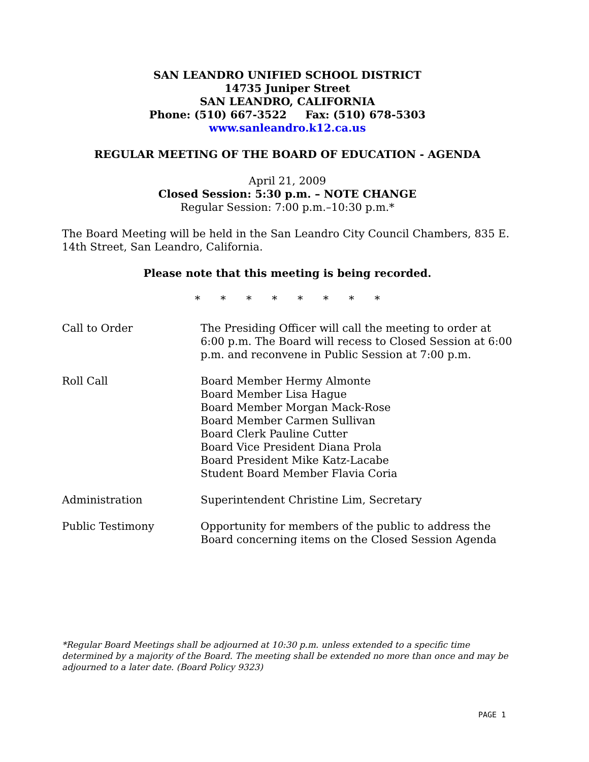SAN LEANDRO UNIFIED SCHOOL DISTRICT
14735 Juniper Street
SAN LEANDRO, CALIFORNIA
Phone: (510) 667-3522 Fax: (510) 678-5303
www.sanleandro.k12.ca.us
REGULAR MEETING OF THE BOARD OF EDUCATION - AGENDA
April 21, 2009
Closed Session: 5:30 p.m. – NOTE CHANGE
Regular Session: 7:00 p.m.–10:30 p.m.*
The Board Meeting will be held in the San Leandro City Council Chambers, 835 E. 14th Street, San Leandro, California.
Please note that this meeting is being recorded.
* * * * * * * *
Call to Order The Presiding Officer will call the meeting to order at 6:00 p.m. The Board will recess to Closed Session at 6:00 p.m. and reconvene in Public Session at 7:00 p.m.
Roll Call Board Member Hermy Almonte
Board Member Lisa Hague
Board Member Morgan Mack-Rose
Board Member Carmen Sullivan
Board Clerk Pauline Cutter
Board Vice President Diana Prola
Board President Mike Katz-Lacabe
Student Board Member Flavia Coria
Administration Superintendent Christine Lim, Secretary
Public Testimony Opportunity for members of the public to address the Board concerning items on the Closed Session Agenda
*Regular Board Meetings shall be adjourned at 10:30 p.m. unless extended to a specific time determined by a majority of the Board. The meeting shall be extended no more than once and may be adjourned to a later date. (Board Policy 9323)
PAGE 1